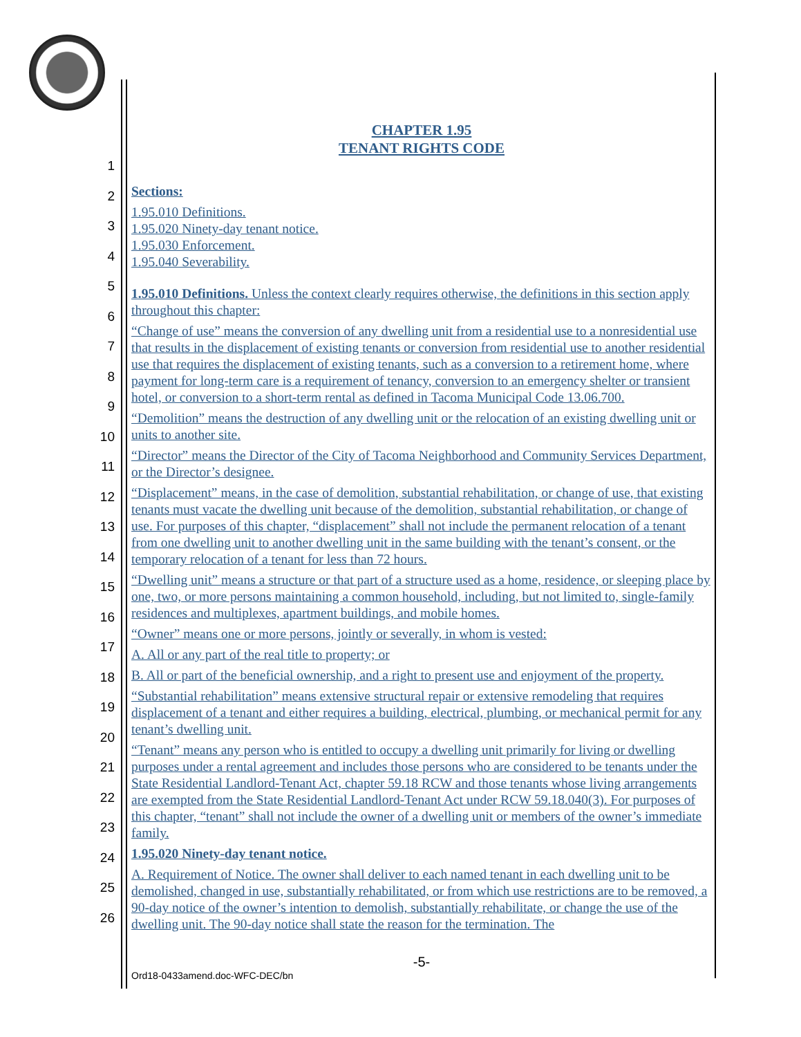1
2
3
4
5
6
7
8
9
10
11
12
13
14
15
16
17
18
19
20
21
22
23
24
25
26
CHAPTER 1.95
TENANT RIGHTS CODE
Sections:
1.95.010 Definitions.
1.95.020 Ninety-day tenant notice.
1.95.030 Enforcement.
1.95.040 Severability.
1.95.010 Definitions. Unless the context clearly requires otherwise, the definitions in this section apply throughout this chapter:
“Change of use” means the conversion of any dwelling unit from a residential use to a nonresidential use that results in the displacement of existing tenants or conversion from residential use to another residential use that requires the displacement of existing tenants, such as a conversion to a retirement home, where payment for long-term care is a requirement of tenancy, conversion to an emergency shelter or transient hotel, or conversion to a short-term rental as defined in Tacoma Municipal Code 13.06.700.
“Demolition” means the destruction of any dwelling unit or the relocation of an existing dwelling unit or units to another site.
“Director” means the Director of the City of Tacoma Neighborhood and Community Services Department, or the Director’s designee.
“Displacement” means, in the case of demolition, substantial rehabilitation, or change of use, that existing tenants must vacate the dwelling unit because of the demolition, substantial rehabilitation, or change of use. For purposes of this chapter, “displacement” shall not include the permanent relocation of a tenant from one dwelling unit to another dwelling unit in the same building with the tenant’s consent, or the temporary relocation of a tenant for less than 72 hours.
“Dwelling unit” means a structure or that part of a structure used as a home, residence, or sleeping place by one, two, or more persons maintaining a common household, including, but not limited to, single-family residences and multiplexes, apartment buildings, and mobile homes.
“Owner” means one or more persons, jointly or severally, in whom is vested:
A. All or any part of the real title to property; or
B. All or part of the beneficial ownership, and a right to present use and enjoyment of the property.
“Substantial rehabilitation” means extensive structural repair or extensive remodeling that requires displacement of a tenant and either requires a building, electrical, plumbing, or mechanical permit for any tenant’s dwelling unit.
“Tenant” means any person who is entitled to occupy a dwelling unit primarily for living or dwelling purposes under a rental agreement and includes those persons who are considered to be tenants under the State Residential Landlord-Tenant Act, chapter 59.18 RCW and those tenants whose living arrangements are exempted from the State Residential Landlord-Tenant Act under RCW 59.18.040(3). For purposes of this chapter, “tenant” shall not include the owner of a dwelling unit or members of the owner’s immediate family.
1.95.020 Ninety-day tenant notice.
A. Requirement of Notice. The owner shall deliver to each named tenant in each dwelling unit to be demolished, changed in use, substantially rehabilitated, or from which use restrictions are to be removed, a 90-day notice of the owner’s intention to demolish, substantially rehabilitate, or change the use of the dwelling unit. The 90-day notice shall state the reason for the termination. The
-5-
Ord18-0433amend.doc-WFC-DEC/bn